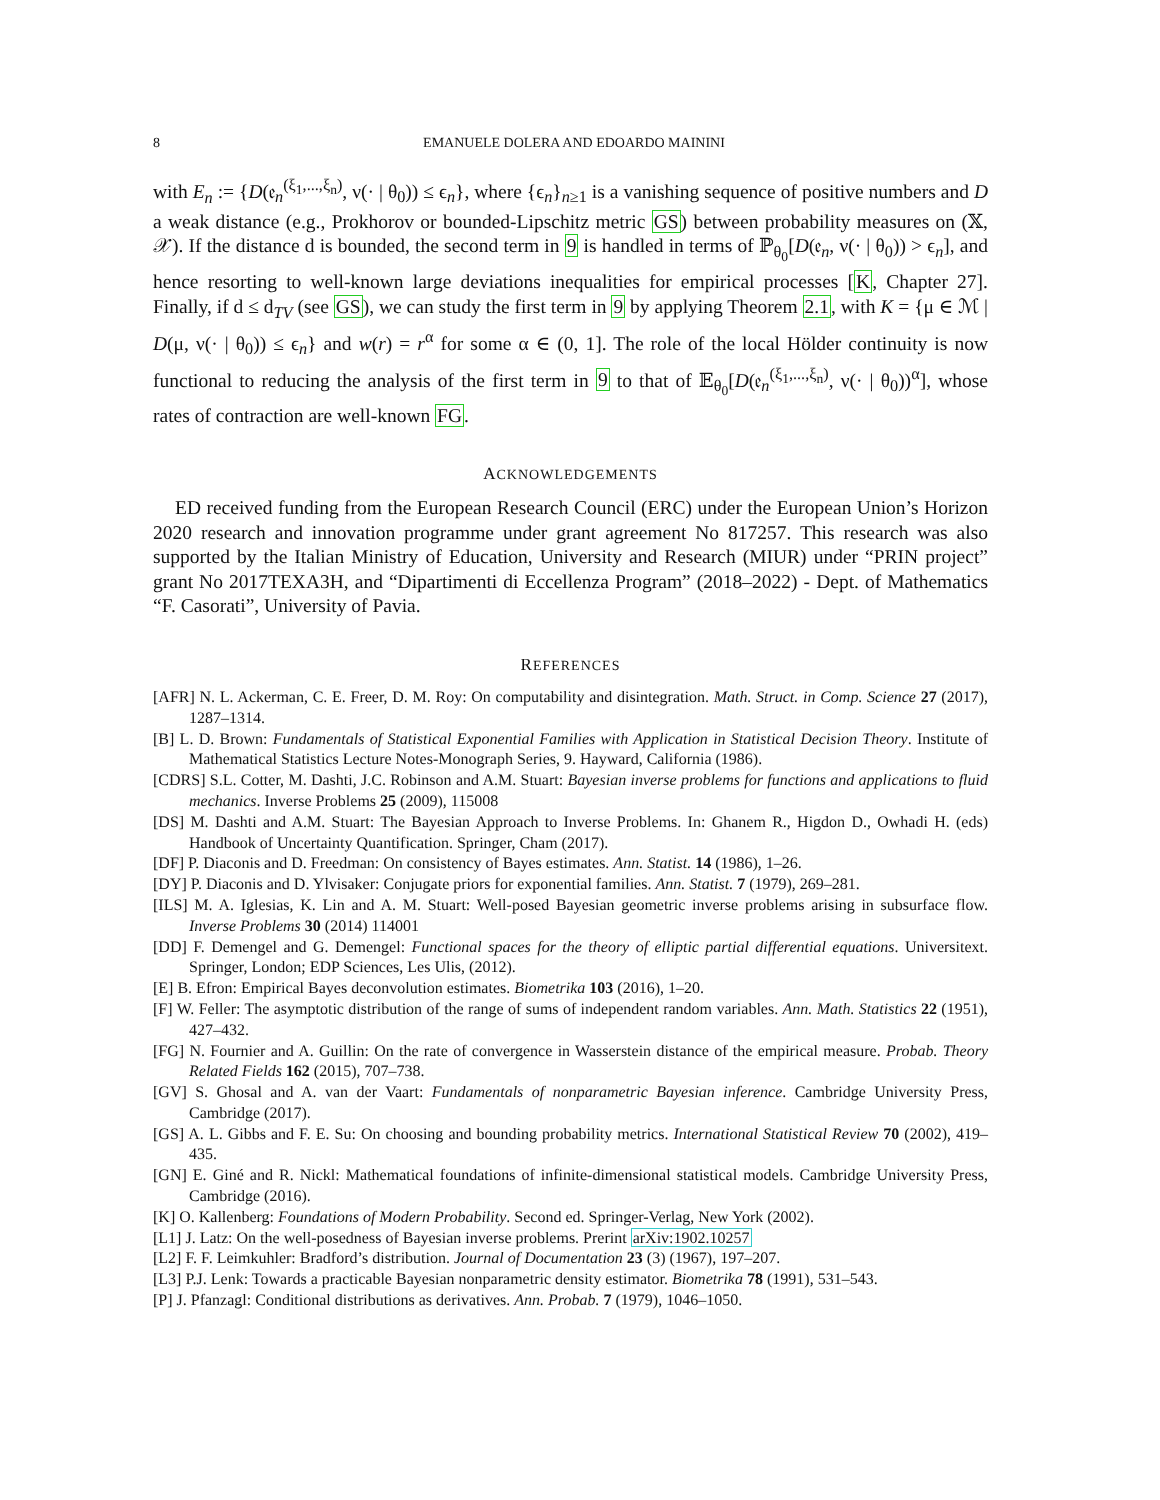8 EMANUELE DOLERA AND EDOARDO MAININI
with E<sub>n</sub> := {D(𝔢<sub>n</sub><sup>(ξ<sub>1</sub>,...,ξ<sub>n</sub>)</sup>, ν(· | θ<sub>0</sub>)) ≤ ϵ<sub>n</sub>}, where {ϵ<sub>n</sub>}<sub>n≥1</sub> is a vanishing sequence of positive numbers and D a weak distance (e.g., Prokhorov or bounded-Lipschitz metric GS) between probability measures on (𝕏, 𝒳). If the distance d is bounded, the second term in 9 is handled in terms of ℙ<sub>θ<sub>0</sub></sub>[D(𝔢<sub>n</sub>, ν(· | θ<sub>0</sub>)) > ϵ<sub>n</sub>], and hence resorting to well-known large deviations inequalities for empirical processes [K, Chapter 27]. Finally, if d ≤ d<sub>TV</sub> (see GS), we can study the first term in 9 by applying Theorem 2.1, with K = {μ ∈ ℳ | D(μ, ν(· | θ<sub>0</sub>)) ≤ ϵ<sub>n</sub>} and w(r) = r<sup>α</sup> for some α ∈ (0, 1]. The role of the local Hölder continuity is now functional to reducing the analysis of the first term in 9 to that of 𝔼<sub>θ<sub>0</sub></sub>[D(𝔢<sub>n</sub><sup>(ξ<sub>1</sub>,...,ξ<sub>n</sub>)</sup>, ν(· | θ<sub>0</sub>))<sup>α</sup>], whose rates of contraction are well-known FG.
ACKNOWLEDGEMENTS
ED received funding from the European Research Council (ERC) under the European Union’s Horizon 2020 research and innovation programme under grant agreement No 817257. This research was also supported by the Italian Ministry of Education, University and Research (MIUR) under “PRIN project” grant No 2017TEXA3H, and “Dipartimenti di Eccellenza Program” (2018–2022) - Dept. of Mathematics “F. Casorati”, University of Pavia.
REFERENCES
[AFR] N. L. Ackerman, C. E. Freer, D. M. Roy: On computability and disintegration. Math. Struct. in Comp. Science 27 (2017), 1287–1314.
[B] L. D. Brown: Fundamentals of Statistical Exponential Families with Application in Statistical Decision Theory. Institute of Mathematical Statistics Lecture Notes-Monograph Series, 9. Hayward, California (1986).
[CDRS] S.L. Cotter, M. Dashti, J.C. Robinson and A.M. Stuart: Bayesian inverse problems for functions and applications to fluid mechanics. Inverse Problems 25 (2009), 115008
[DS] M. Dashti and A.M. Stuart: The Bayesian Approach to Inverse Problems. In: Ghanem R., Higdon D., Owhadi H. (eds) Handbook of Uncertainty Quantification. Springer, Cham (2017).
[DF] P. Diaconis and D. Freedman: On consistency of Bayes estimates. Ann. Statist. 14 (1986), 1–26.
[DY] P. Diaconis and D. Ylvisaker: Conjugate priors for exponential families. Ann. Statist. 7 (1979), 269–281.
[ILS] M. A. Iglesias, K. Lin and A. M. Stuart: Well-posed Bayesian geometric inverse problems arising in subsurface flow. Inverse Problems 30 (2014) 114001
[DD] F. Demengel and G. Demengel: Functional spaces for the theory of elliptic partial differential equations. Universitext. Springer, London; EDP Sciences, Les Ulis, (2012).
[E] B. Efron: Empirical Bayes deconvolution estimates. Biometrika 103 (2016), 1–20.
[F] W. Feller: The asymptotic distribution of the range of sums of independent random variables. Ann. Math. Statistics 22 (1951), 427–432.
[FG] N. Fournier and A. Guillin: On the rate of convergence in Wasserstein distance of the empirical measure. Probab. Theory Related Fields 162 (2015), 707–738.
[GV] S. Ghosal and A. van der Vaart: Fundamentals of nonparametric Bayesian inference. Cambridge University Press, Cambridge (2017).
[GS] A. L. Gibbs and F. E. Su: On choosing and bounding probability metrics. International Statistical Review 70 (2002), 419–435.
[GN] E. Giné and R. Nickl: Mathematical foundations of infinite-dimensional statistical models. Cambridge University Press, Cambridge (2016).
[K] O. Kallenberg: Foundations of Modern Probability. Second ed. Springer-Verlag, New York (2002).
[L1] J. Latz: On the well-posedness of Bayesian inverse problems. Prerint arXiv:1902.10257
[L2] F. F. Leimkuhler: Bradford’s distribution. Journal of Documentation 23 (3) (1967), 197–207.
[L3] P.J. Lenk: Towards a practicable Bayesian nonparametric density estimator. Biometrika 78 (1991), 531–543.
[P] J. Pfanzagl: Conditional distributions as derivatives. Ann. Probab. 7 (1979), 1046–1050.